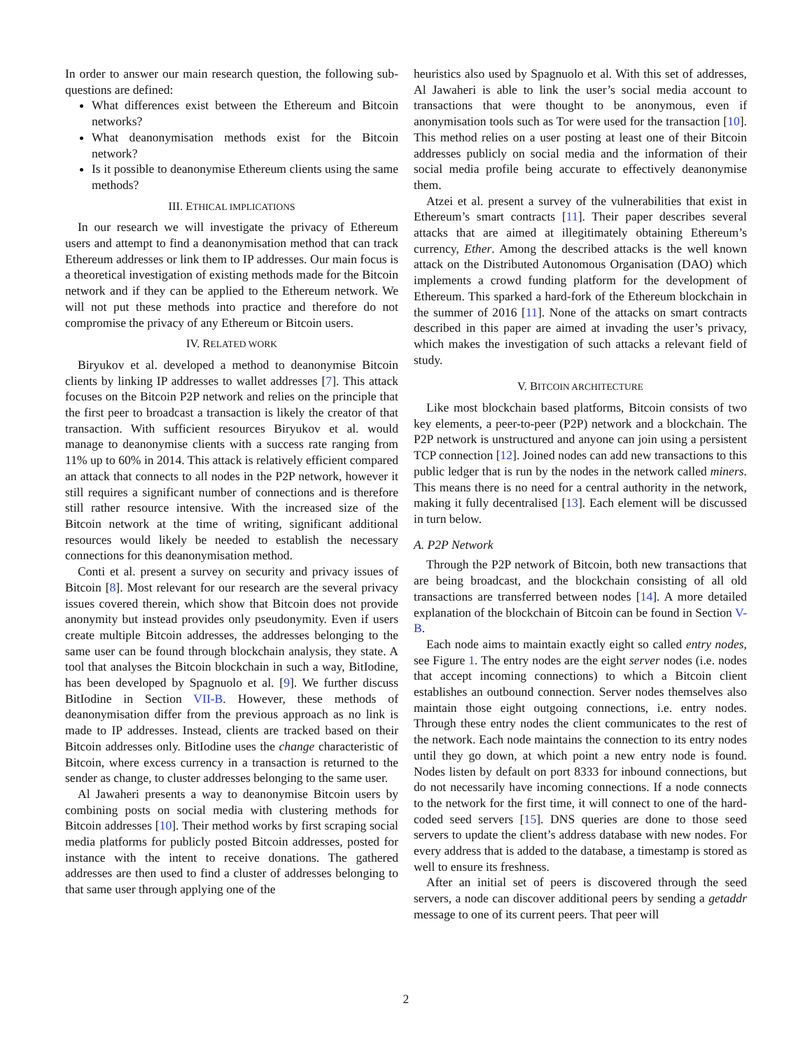In order to answer our main research question, the following sub-questions are defined:
What differences exist between the Ethereum and Bitcoin networks?
What deanonymisation methods exist for the Bitcoin network?
Is it possible to deanonymise Ethereum clients using the same methods?
III. ETHICAL IMPLICATIONS
In our research we will investigate the privacy of Ethereum users and attempt to find a deanonymisation method that can track Ethereum addresses or link them to IP addresses. Our main focus is a theoretical investigation of existing methods made for the Bitcoin network and if they can be applied to the Ethereum network. We will not put these methods into practice and therefore do not compromise the privacy of any Ethereum or Bitcoin users.
IV. RELATED WORK
Biryukov et al. developed a method to deanonymise Bitcoin clients by linking IP addresses to wallet addresses [7]. This attack focuses on the Bitcoin P2P network and relies on the principle that the first peer to broadcast a transaction is likely the creator of that transaction. With sufficient resources Biryukov et al. would manage to deanonymise clients with a success rate ranging from 11% up to 60% in 2014. This attack is relatively efficient compared an attack that connects to all nodes in the P2P network, however it still requires a significant number of connections and is therefore still rather resource intensive. With the increased size of the Bitcoin network at the time of writing, significant additional resources would likely be needed to establish the necessary connections for this deanonymisation method.
Conti et al. present a survey on security and privacy issues of Bitcoin [8]. Most relevant for our research are the several privacy issues covered therein, which show that Bitcoin does not provide anonymity but instead provides only pseudonymity. Even if users create multiple Bitcoin addresses, the addresses belonging to the same user can be found through blockchain analysis, they state. A tool that analyses the Bitcoin blockchain in such a way, BitIodine, has been developed by Spagnuolo et al. [9]. We further discuss BitIodine in Section VII-B. However, these methods of deanonymisation differ from the previous approach as no link is made to IP addresses. Instead, clients are tracked based on their Bitcoin addresses only. BitIodine uses the change characteristic of Bitcoin, where excess currency in a transaction is returned to the sender as change, to cluster addresses belonging to the same user.
Al Jawaheri presents a way to deanonymise Bitcoin users by combining posts on social media with clustering methods for Bitcoin addresses [10]. Their method works by first scraping social media platforms for publicly posted Bitcoin addresses, posted for instance with the intent to receive donations. The gathered addresses are then used to find a cluster of addresses belonging to that same user through applying one of the
heuristics also used by Spagnuolo et al. With this set of addresses, Al Jawaheri is able to link the user’s social media account to transactions that were thought to be anonymous, even if anonymisation tools such as Tor were used for the transaction [10]. This method relies on a user posting at least one of their Bitcoin addresses publicly on social media and the information of their social media profile being accurate to effectively deanonymise them.
Atzei et al. present a survey of the vulnerabilities that exist in Ethereum’s smart contracts [11]. Their paper describes several attacks that are aimed at illegitimately obtaining Ethereum’s currency, Ether. Among the described attacks is the well known attack on the Distributed Autonomous Organisation (DAO) which implements a crowd funding platform for the development of Ethereum. This sparked a hard-fork of the Ethereum blockchain in the summer of 2016 [11]. None of the attacks on smart contracts described in this paper are aimed at invading the user’s privacy, which makes the investigation of such attacks a relevant field of study.
V. BITCOIN ARCHITECTURE
Like most blockchain based platforms, Bitcoin consists of two key elements, a peer-to-peer (P2P) network and a blockchain. The P2P network is unstructured and anyone can join using a persistent TCP connection [12]. Joined nodes can add new transactions to this public ledger that is run by the nodes in the network called miners. This means there is no need for a central authority in the network, making it fully decentralised [13]. Each element will be discussed in turn below.
A. P2P Network
Through the P2P network of Bitcoin, both new transactions that are being broadcast, and the blockchain consisting of all old transactions are transferred between nodes [14]. A more detailed explanation of the blockchain of Bitcoin can be found in Section V-B.
Each node aims to maintain exactly eight so called entry nodes, see Figure 1. The entry nodes are the eight server nodes (i.e. nodes that accept incoming connections) to which a Bitcoin client establishes an outbound connection. Server nodes themselves also maintain those eight outgoing connections, i.e. entry nodes. Through these entry nodes the client communicates to the rest of the network. Each node maintains the connection to its entry nodes until they go down, at which point a new entry node is found. Nodes listen by default on port 8333 for inbound connections, but do not necessarily have incoming connections. If a node connects to the network for the first time, it will connect to one of the hard-coded seed servers [15]. DNS queries are done to those seed servers to update the client’s address database with new nodes. For every address that is added to the database, a timestamp is stored as well to ensure its freshness.
After an initial set of peers is discovered through the seed servers, a node can discover additional peers by sending a getaddr message to one of its current peers. That peer will
2